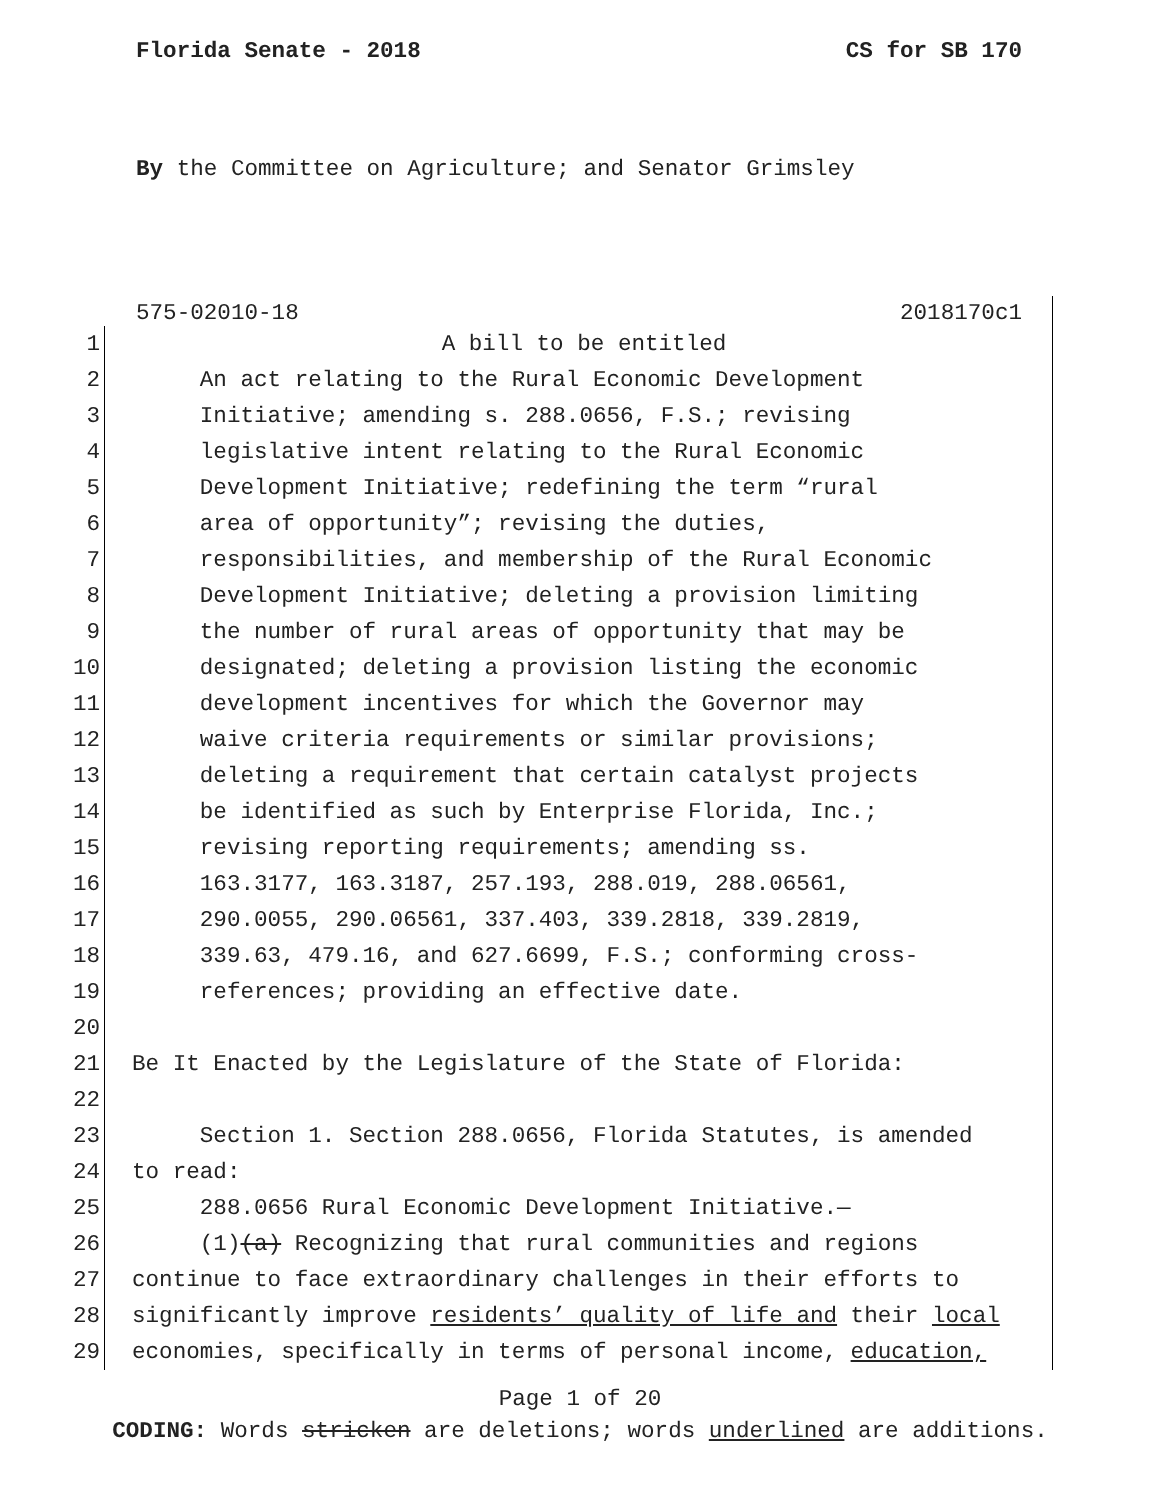Florida Senate - 2018 CS for SB 170
By the Committee on Agriculture; and Senator Grimsley
575-02010-18 2018170c1
1 A bill to be entitled
2 An act relating to the Rural Economic Development
3 Initiative; amending s. 288.0656, F.S.; revising
4 legislative intent relating to the Rural Economic
5 Development Initiative; redefining the term “rural
6 area of opportunity”; revising the duties,
7 responsibilities, and membership of the Rural Economic
8 Development Initiative; deleting a provision limiting
9 the number of rural areas of opportunity that may be
10 designated; deleting a provision listing the economic
11 development incentives for which the Governor may
12 waive criteria requirements or similar provisions;
13 deleting a requirement that certain catalyst projects
14 be identified as such by Enterprise Florida, Inc.;
15 revising reporting requirements; amending ss.
16 163.3177, 163.3187, 257.193, 288.019, 288.06561,
17 290.0055, 290.06561, 337.403, 339.2818, 339.2819,
18 339.63, 479.16, and 627.6699, F.S.; conforming cross-
19 references; providing an effective date.
20
21 Be It Enacted by the Legislature of the State of Florida:
22
23 Section 1. Section 288.0656, Florida Statutes, is amended
24 to read:
25 288.0656 Rural Economic Development Initiative.—
26 (1)(a) Recognizing that rural communities and regions
27 continue to face extraordinary challenges in their efforts to
28 significantly improve residents’ quality of life and their local
29 economies, specifically in terms of personal income, education,
Page 1 of 20
CODING: Words stricken are deletions; words underlined are additions.